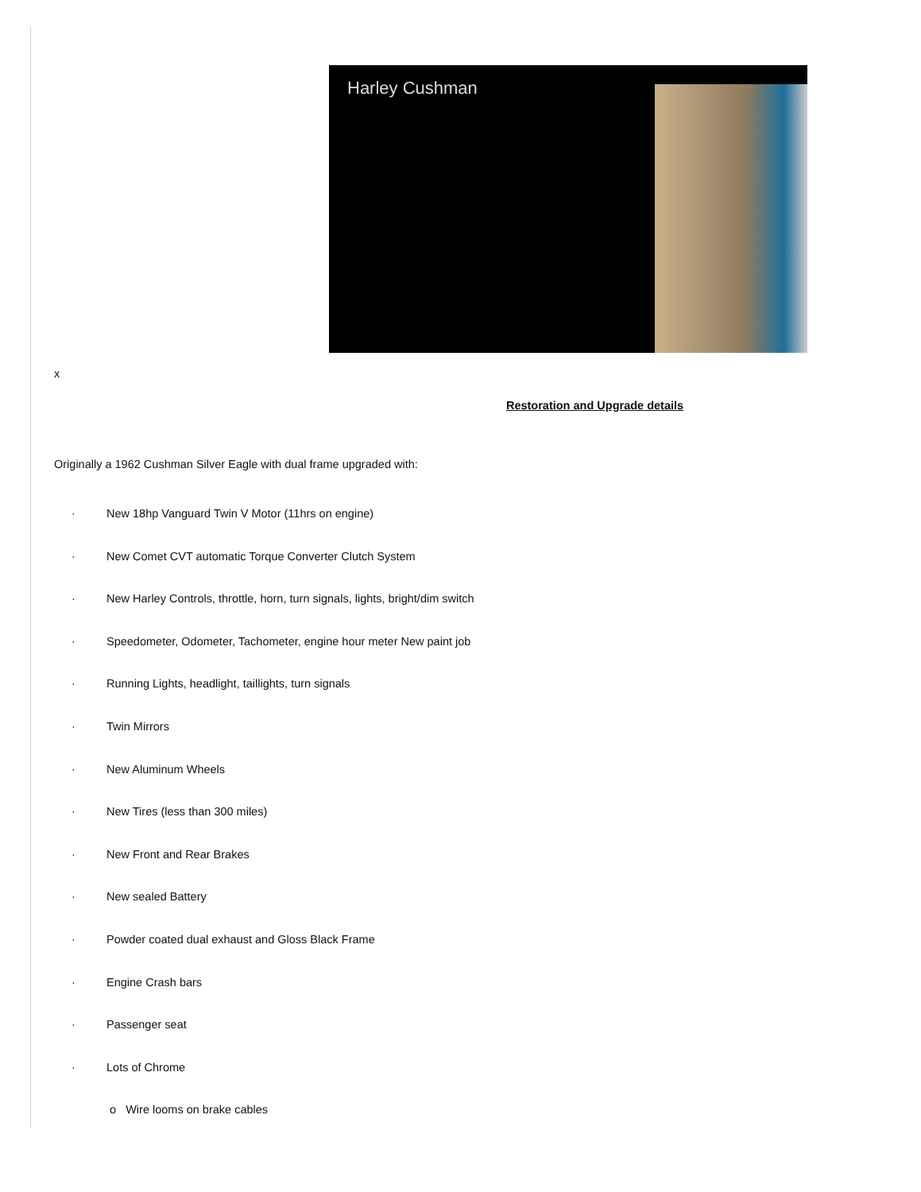Harley Cushman
x
Restoration and Upgrade details
Originally a 1962 Cushman Silver Eagle with dual frame upgraded with:
· New 18hp Vanguard Twin V Motor (11hrs on engine)
· New Comet CVT automatic Torque Converter Clutch System
· New Harley Controls, throttle, horn, turn signals, lights, bright/dim switch
· Speedometer, Odometer, Tachometer, engine hour meter New paint job
· Running Lights, headlight, taillights, turn signals
· Twin Mirrors
· New Aluminum Wheels
· New Tires (less than 300 miles)
· New Front and Rear Brakes
· New sealed Battery
· Powder coated dual exhaust and Gloss Black Frame
· Engine Crash bars
· Passenger seat
· Lots of Chrome
o Wire looms on brake cables